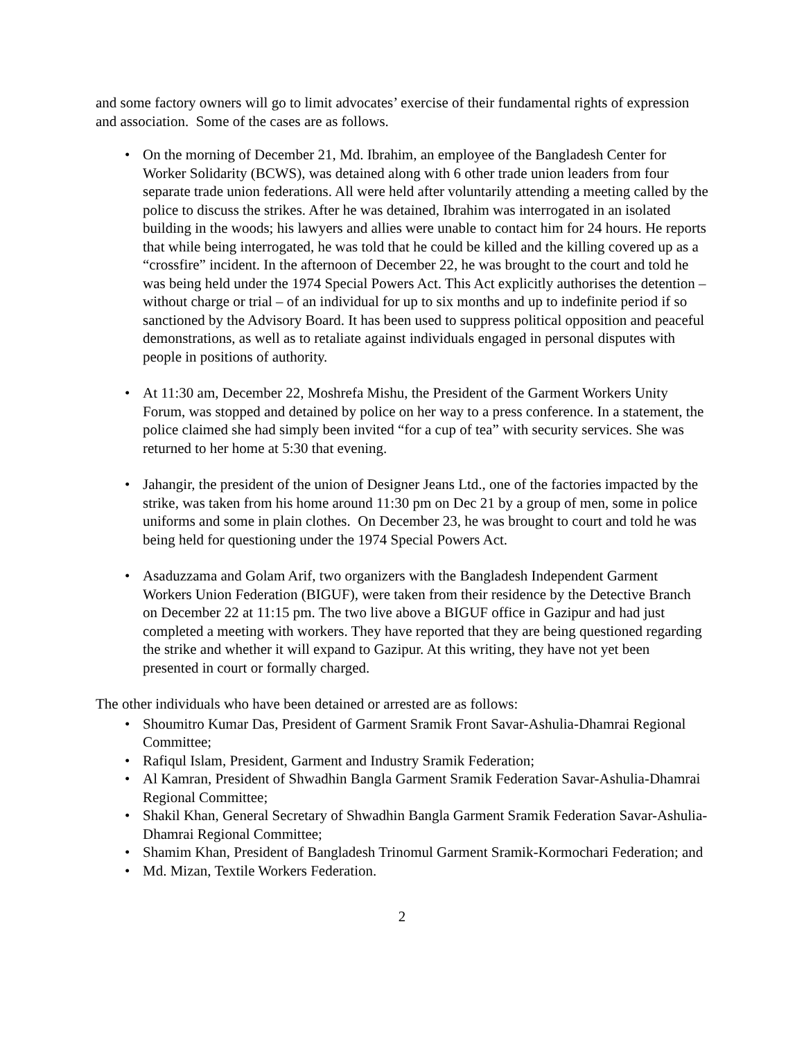and some factory owners will go to limit advocates’ exercise of their fundamental rights of expression and association. Some of the cases are as follows.
• On the morning of December 21, Md. Ibrahim, an employee of the Bangladesh Center for Worker Solidarity (BCWS), was detained along with 6 other trade union leaders from four separate trade union federations. All were held after voluntarily attending a meeting called by the police to discuss the strikes. After he was detained, Ibrahim was interrogated in an isolated building in the woods; his lawyers and allies were unable to contact him for 24 hours. He reports that while being interrogated, he was told that he could be killed and the killing covered up as a “crossfire” incident. In the afternoon of December 22, he was brought to the court and told he was being held under the 1974 Special Powers Act. This Act explicitly authorises the detention – without charge or trial – of an individual for up to six months and up to indefinite period if so sanctioned by the Advisory Board. It has been used to suppress political opposition and peaceful demonstrations, as well as to retaliate against individuals engaged in personal disputes with people in positions of authority.
• At 11:30 am, December 22, Moshrefa Mishu, the President of the Garment Workers Unity Forum, was stopped and detained by police on her way to a press conference. In a statement, the police claimed she had simply been invited “for a cup of tea” with security services. She was returned to her home at 5:30 that evening.
• Jahangir, the president of the union of Designer Jeans Ltd., one of the factories impacted by the strike, was taken from his home around 11:30 pm on Dec 21 by a group of men, some in police uniforms and some in plain clothes. On December 23, he was brought to court and told he was being held for questioning under the 1974 Special Powers Act.
• Asaduzzama and Golam Arif, two organizers with the Bangladesh Independent Garment Workers Union Federation (BIGUF), were taken from their residence by the Detective Branch on December 22 at 11:15 pm. The two live above a BIGUF office in Gazipur and had just completed a meeting with workers. They have reported that they are being questioned regarding the strike and whether it will expand to Gazipur. At this writing, they have not yet been presented in court or formally charged.
The other individuals who have been detained or arrested are as follows:
• Shoumitro Kumar Das, President of Garment Sramik Front Savar-Ashulia-Dhamrai Regional Committee;
• Rafiqul Islam, President, Garment and Industry Sramik Federation;
• Al Kamran, President of Shwadhin Bangla Garment Sramik Federation Savar-Ashulia-Dhamrai Regional Committee;
• Shakil Khan, General Secretary of Shwadhin Bangla Garment Sramik Federation Savar-Ashulia-Dhamrai Regional Committee;
• Shamim Khan, President of Bangladesh Trinomul Garment Sramik-Kormochari Federation; and
• Md. Mizan, Textile Workers Federation.
2